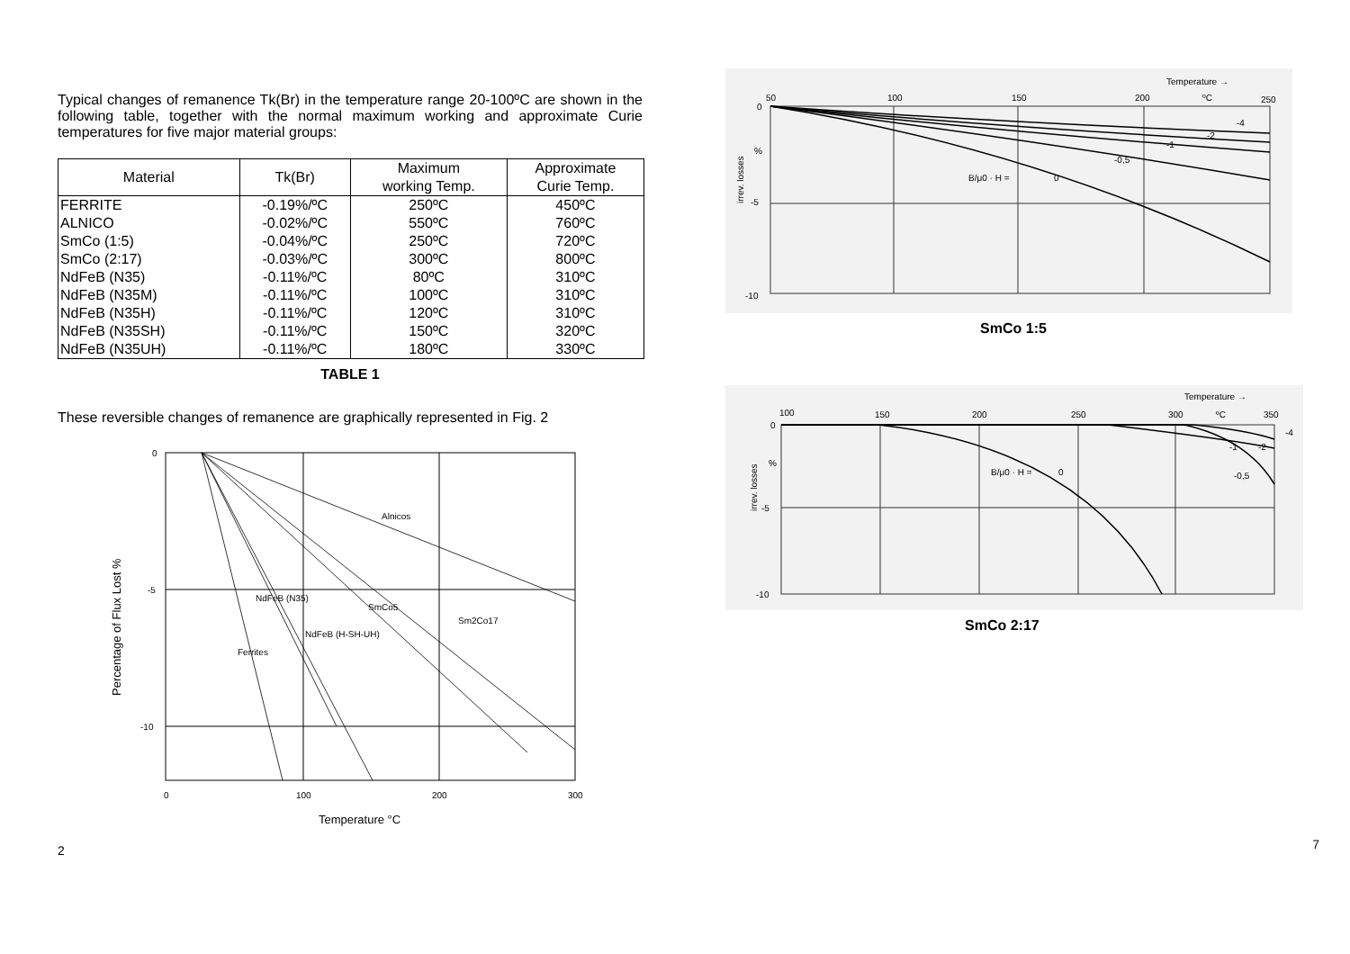Typical changes of remanence Tk(Br) in the temperature range 20-100ºC are shown in the following table, together with the normal maximum working and approximate Curie temperatures for five major material groups:
| Material | Tk(Br) | Maximum working Temp. | Approximate Curie Temp. |
| --- | --- | --- | --- |
| FERRITE | -0.19%/ºC | 250ºC | 450ºC |
| ALNICO | -0.02%/ºC | 550ºC | 760ºC |
| SmCo (1:5) | -0.04%/ºC | 250ºC | 720ºC |
| SmCo (2:17) | -0.03%/ºC | 300ºC | 800ºC |
| NdFeB (N35) | -0.11%/ºC | 80ºC | 310ºC |
| NdFeB (N35M) | -0.11%/ºC | 100ºC | 310ºC |
| NdFeB (N35H) | -0.11%/ºC | 120ºC | 310ºC |
| NdFeB (N35SH) | -0.11%/ºC | 150ºC | 320ºC |
| NdFeB (N35UH) | -0.11%/ºC | 180ºC | 330ºC |
TABLE 1
These reversible changes of remanence are graphically represented in Fig. 2
0
-5
-10
0
100
200
300
Alnicos
SmCo5
Sm2Co17
NdFeB (N35)
NdFeB (H-SH-UH)
Ferrites
Temperature °C
Percentage of Flux Lost %
2
Temperature →
50
100
150
200
ºC
250
0
-5
-10
%
irrev. losses
B/μ0 · H =
0
-0,5
-1
-2
-4
SmCo 1:5
Temperature →
100
150
200
250
300
ºC
350
0
-5
-10
%
irrev. losses
B/μ0 · H =
0
-0,5
-1
-2
-4
SmCo 2:17
7